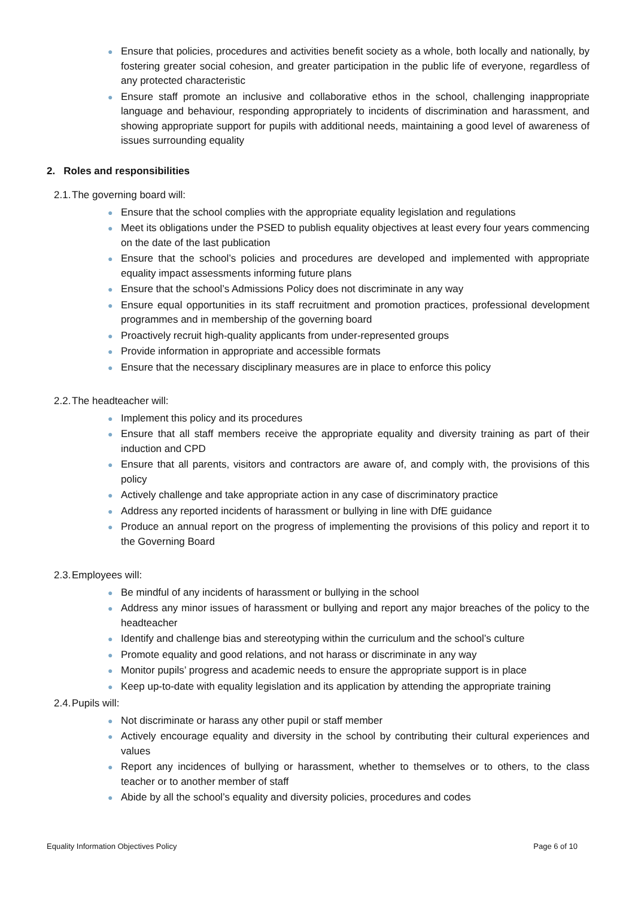● Ensure that policies, procedures and activities benefit society as a whole, both locally and nationally, by fostering greater social cohesion, and greater participation in the public life of everyone, regardless of any protected characteristic
● Ensure staff promote an inclusive and collaborative ethos in the school, challenging inappropriate language and behaviour, responding appropriately to incidents of discrimination and harassment, and showing appropriate support for pupils with additional needs, maintaining a good level of awareness of issues surrounding equality
2. Roles and responsibilities
2.1. The governing board will:
● Ensure that the school complies with the appropriate equality legislation and regulations
● Meet its obligations under the PSED to publish equality objectives at least every four years commencing on the date of the last publication
● Ensure that the school’s policies and procedures are developed and implemented with appropriate equality impact assessments informing future plans
● Ensure that the school’s Admissions Policy does not discriminate in any way
● Ensure equal opportunities in its staff recruitment and promotion practices, professional development programmes and in membership of the governing board
● Proactively recruit high-quality applicants from under-represented groups
● Provide information in appropriate and accessible formats
● Ensure that the necessary disciplinary measures are in place to enforce this policy
2.2. The headteacher will:
● Implement this policy and its procedures
● Ensure that all staff members receive the appropriate equality and diversity training as part of their induction and CPD
● Ensure that all parents, visitors and contractors are aware of, and comply with, the provisions of this policy
● Actively challenge and take appropriate action in any case of discriminatory practice
● Address any reported incidents of harassment or bullying in line with DfE guidance
● Produce an annual report on the progress of implementing the provisions of this policy and report it to the Governing Board
2.3. Employees will:
● Be mindful of any incidents of harassment or bullying in the school
● Address any minor issues of harassment or bullying and report any major breaches of the policy to the headteacher
● Identify and challenge bias and stereotyping within the curriculum and the school’s culture
● Promote equality and good relations, and not harass or discriminate in any way
● Monitor pupils’ progress and academic needs to ensure the appropriate support is in place
● Keep up-to-date with equality legislation and its application by attending the appropriate training
2.4. Pupils will:
● Not discriminate or harass any other pupil or staff member
● Actively encourage equality and diversity in the school by contributing their cultural experiences and values
● Report any incidences of bullying or harassment, whether to themselves or to others, to the class teacher or to another member of staff
● Abide by all the school’s equality and diversity policies, procedures and codes
Equality Information Objectives Policy Page 6 of 10